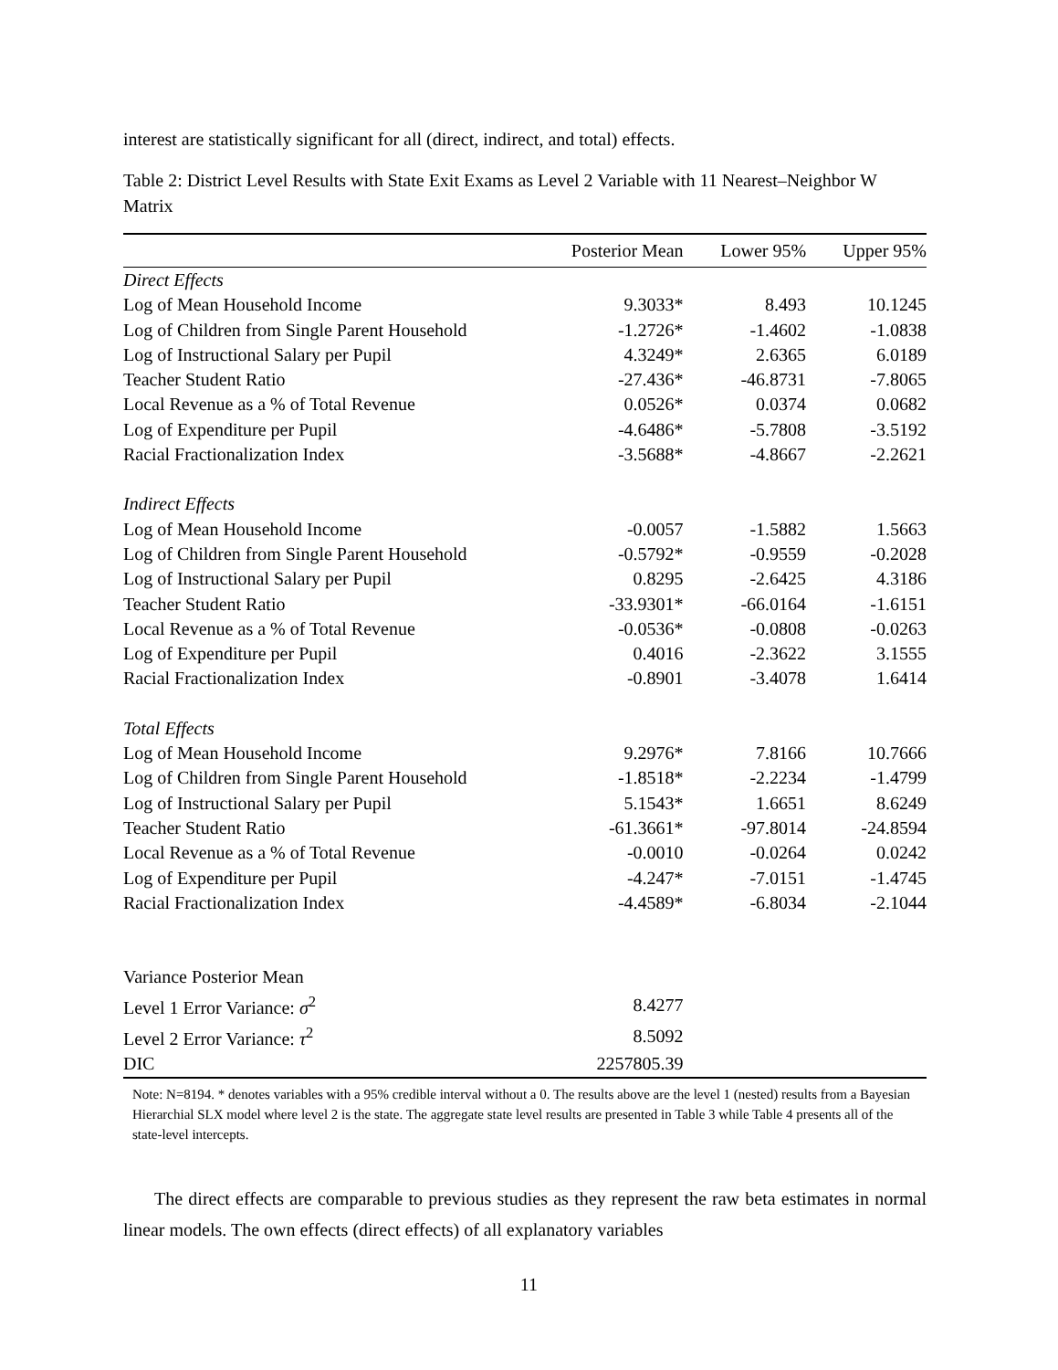interest are statistically significant for all (direct, indirect, and total) effects.
Table 2: District Level Results with State Exit Exams as Level 2 Variable with 11 Nearest–Neighbor W Matrix
| | Posterior Mean | Lower 95% | Upper 95% |
| --- | --- | --- | --- |
| Direct Effects | | | |
| Log of Mean Household Income | 9.3033* | 8.493 | 10.1245 |
| Log of Children from Single Parent Household | -1.2726* | -1.4602 | -1.0838 |
| Log of Instructional Salary per Pupil | 4.3249* | 2.6365 | 6.0189 |
| Teacher Student Ratio | -27.436* | -46.8731 | -7.8065 |
| Local Revenue as a % of Total Revenue | 0.0526* | 0.0374 | 0.0682 |
| Log of Expenditure per Pupil | -4.6486* | -5.7808 | -3.5192 |
| Racial Fractionalization Index | -3.5688* | -4.8667 | -2.2621 |
| Indirect Effects | | | |
| Log of Mean Household Income | -0.0057 | -1.5882 | 1.5663 |
| Log of Children from Single Parent Household | -0.5792* | -0.9559 | -0.2028 |
| Log of Instructional Salary per Pupil | 0.8295 | -2.6425 | 4.3186 |
| Teacher Student Ratio | -33.9301* | -66.0164 | -1.6151 |
| Local Revenue as a % of Total Revenue | -0.0536* | -0.0808 | -0.0263 |
| Log of Expenditure per Pupil | 0.4016 | -2.3622 | 3.1555 |
| Racial Fractionalization Index | -0.8901 | -3.4078 | 1.6414 |
| Total Effects | | | |
| Log of Mean Household Income | 9.2976* | 7.8166 | 10.7666 |
| Log of Children from Single Parent Household | -1.8518* | -2.2234 | -1.4799 |
| Log of Instructional Salary per Pupil | 5.1543* | 1.6651 | 8.6249 |
| Teacher Student Ratio | -61.3661* | -97.8014 | -24.8594 |
| Local Revenue as a % of Total Revenue | -0.0010 | -0.0264 | 0.0242 |
| Log of Expenditure per Pupil | -4.247* | -7.0151 | -1.4745 |
| Racial Fractionalization Index | -4.4589* | -6.8034 | -2.1044 |
| Variance Posterior Mean | | | |
| Level 1 Error Variance: σ<sup>2</sup> | 8.4277 | | |
| Level 2 Error Variance: τ<sup>2</sup> | 8.5092 | | |
| DIC | 2257805.39 | | |
Note: N=8194. * denotes variables with a 95% credible interval without a 0. The results above are the level 1 (nested) results from a Bayesian Hierarchial SLX model where level 2 is the state. The aggregate state level results are presented in Table 3 while Table 4 presents all of the state-level intercepts.
The direct effects are comparable to previous studies as they represent the raw beta estimates in normal linear models. The own effects (direct effects) of all explanatory variables
11